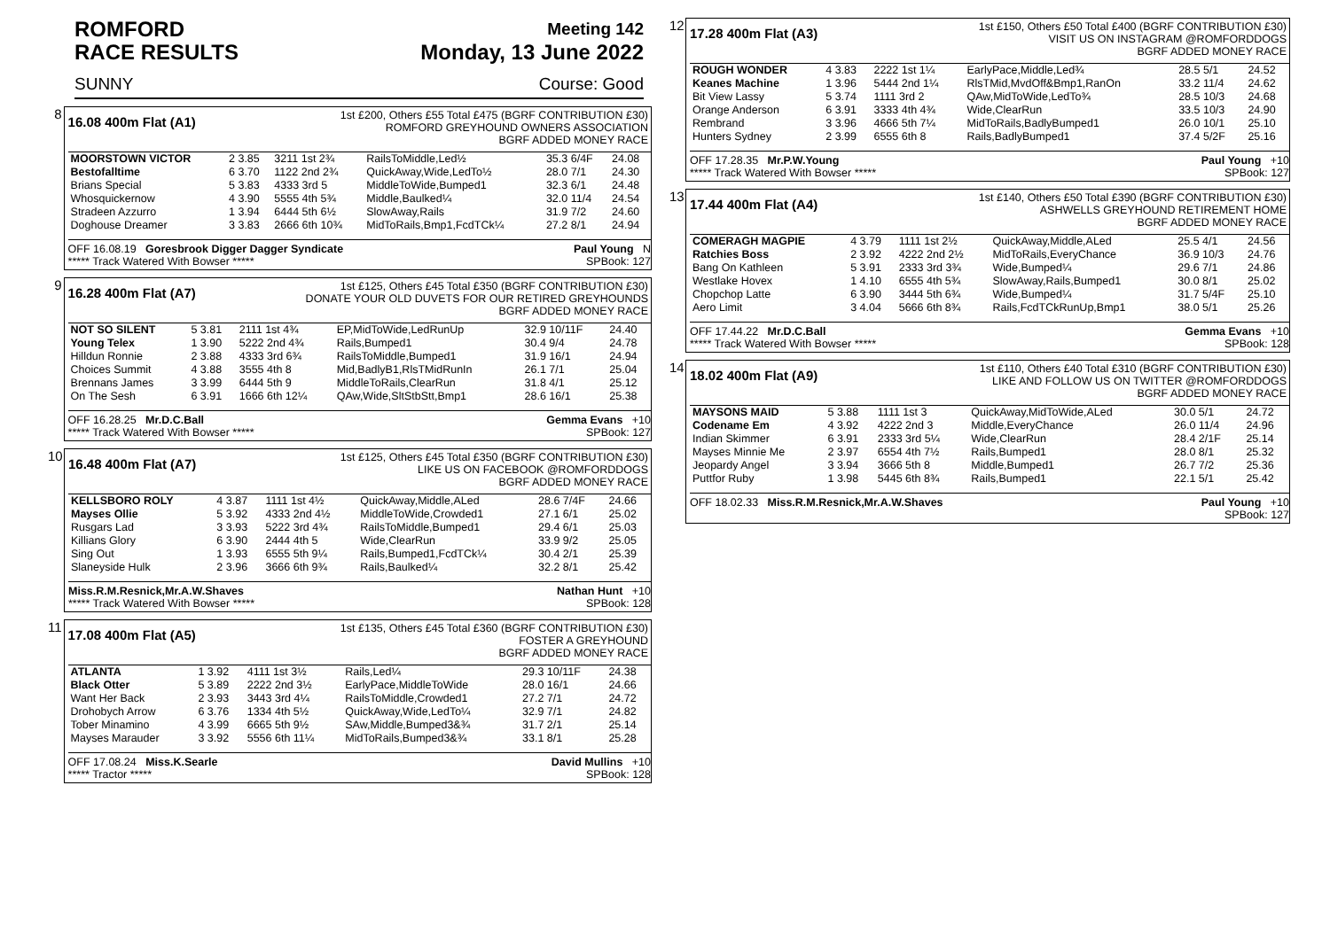ROMFORD Meeting 142
RACE RESULTS Monday, 13 June 2022
SUNNY Course: Good
8
16.08 400m Flat (A1)
1st £200, Others £55 Total £475 (BGRF CONTRIBUTION £30)
ROMFORD GREYHOUND OWNERS ASSOCIATION
BGRF ADDED MONEY RACE
| MOORSTOWN VICTOR | 2 3.85 | 3211 1st 2¾ | RailsToMiddle,Led½ | 35.3 6/4F | 24.08 |
| Bestofalltime | 6 3.70 | 1122 2nd 2¾ | QuickAway,Wide,LedTo½ | 28.0 7/1 | 24.30 |
| Brians Special | 5 3.83 | 4333 3rd 5 | MiddleToWide,Bumped1 | 32.3 6/1 | 24.48 |
| Whosquickernow | 4 3.90 | 5555 4th 5¾ | Middle,Baulked¼ | 32.0 11/4 | 24.54 |
| Stradeen Azzurro | 1 3.94 | 6444 5th 6½ | SlowAway,Rails | 31.9 7/2 | 24.60 |
| Doghouse Dreamer | 3 3.83 | 2666 6th 10¾ | MidToRails,Bmp1,FcdTCk¼ | 27.2 8/1 | 24.94 |
OFF 16.08.19 Goresbrook Digger Dagger Syndicate
***** Track Watered With Bowser ***** Paul Young N
SPBook: 127
9
16.28 400m Flat (A7)
1st £125, Others £45 Total £350 (BGRF CONTRIBUTION £30)
DONATE YOUR OLD DUVETS FOR OUR RETIRED GREYHOUNDS
BGRF ADDED MONEY RACE
| NOT SO SILENT | 5 3.81 | 2111 1st 4¾ | EP,MidToWide,LedRunUp | 32.9 10/11F | 24.40 |
| Young Telex | 1 3.90 | 5222 2nd 4¾ | Rails,Bumped1 | 30.4 9/4 | 24.78 |
| Hilldun Ronnie | 2 3.88 | 4333 3rd 6¾ | RailsToMiddle,Bumped1 | 31.9 16/1 | 24.94 |
| Choices Summit | 4 3.88 | 3555 4th 8 | Mid,BadlyB1,RlsTMidRunIn | 26.1 7/1 | 25.04 |
| Brennans James | 3 3.99 | 6444 5th 9 | MiddleToRails,ClearRun | 31.8 4/1 | 25.12 |
| On The Sesh | 6 3.91 | 1666 6th 12¼ | QAw,Wide,SltStbStt,Bmp1 | 28.6 16/1 | 25.38 |
OFF 16.28.25 Mr.D.C.Ball
***** Track Watered With Bowser ***** Gemma Evans +10
SPBook: 127
10
16.48 400m Flat (A7)
1st £125, Others £45 Total £350 (BGRF CONTRIBUTION £30)
LIKE US ON FACEBOOK @ROMFORDDOGS
BGRF ADDED MONEY RACE
| KELLSBORO ROLY | 4 3.87 | 1111 1st 4½ | QuickAway,Middle,ALed | 28.6 7/4F | 24.66 |
| Mayses Ollie | 5 3.92 | 4333 2nd 4½ | MiddleToWide,Crowded1 | 27.1 6/1 | 25.02 |
| Rusgars Lad | 3 3.93 | 5222 3rd 4¾ | RailsToMiddle,Bumped1 | 29.4 6/1 | 25.03 |
| Killians Glory | 6 3.90 | 2444 4th 5 | Wide,ClearRun | 33.9 9/2 | 25.05 |
| Sing Out | 1 3.93 | 6555 5th 9¼ | Rails,Bumped1,FcdTCk¼ | 30.4 2/1 | 25.39 |
| Slaneyside Hulk | 2 3.96 | 3666 6th 9¾ | Rails,Baulked¼ | 32.2 8/1 | 25.42 |
Miss.R.M.Resnick,Mr.A.W.Shaves
***** Track Watered With Bowser ***** Nathan Hunt +10
SPBook: 128
11
17.08 400m Flat (A5)
1st £135, Others £45 Total £360 (BGRF CONTRIBUTION £30)
FOSTER A GREYHOUND
BGRF ADDED MONEY RACE
| ATLANTA | 1 3.92 | 4111 1st 3½ | Rails,Led¼ | 29.3 10/11F | 24.38 |
| Black Otter | 5 3.89 | 2222 2nd 3½ | EarlyPace,MiddleToWide | 28.0 16/1 | 24.66 |
| Want Her Back | 2 3.93 | 3443 3rd 4¼ | RailsToMiddle,Crowded1 | 27.2 7/1 | 24.72 |
| Drohobych Arrow | 6 3.76 | 1334 4th 5½ | QuickAway,Wide,LedTo¼ | 32.9 7/1 | 24.82 |
| Tober Minamino | 4 3.99 | 6665 5th 9½ | SAw,Middle,Bumped3&¾ | 31.7 2/1 | 25.14 |
| Mayses Marauder | 3 3.92 | 5556 6th 11¼ | MidToRails,Bumped3&¾ | 33.1 8/1 | 25.28 |
OFF 17.08.24 Miss.K.Searle
***** Tractor ***** David Mullins +10
SPBook: 128
12
17.28 400m Flat (A3)
1st £150, Others £50 Total £400 (BGRF CONTRIBUTION £30)
VISIT US ON INSTAGRAM @ROMFORDDOGS
BGRF ADDED MONEY RACE
| ROUGH WONDER | 4 3.83 | 2222 1st 1¼ | EarlyPace,Middle,Led¾ | 28.5 5/1 | 24.52 |
| Keanes Machine | 1 3.96 | 5444 2nd 1¼ | RlsTMid,MvdOff&Bmp1,RanOn | 33.2 11/4 | 24.62 |
| Bit View Lassy | 5 3.74 | 1111 3rd 2 | QAw,MidToWide,LedTo¾ | 28.5 10/3 | 24.68 |
| Orange Anderson | 6 3.91 | 3333 4th 4¾ | Wide,ClearRun | 33.5 10/3 | 24.90 |
| Rembrand | 3 3.96 | 4666 5th 7¼ | MidToRails,BadlyBumped1 | 26.0 10/1 | 25.10 |
| Hunters Sydney | 2 3.99 | 6555 6th 8 | Rails,BadlyBumped1 | 37.4 5/2F | 25.16 |
OFF 17.28.35 Mr.P.W.Young
***** Track Watered With Bowser ***** Paul Young +10
SPBook: 127
13
17.44 400m Flat (A4)
1st £140, Others £50 Total £390 (BGRF CONTRIBUTION £30)
ASHWELLS GREYHOUND RETIREMENT HOME
BGRF ADDED MONEY RACE
| COMERAGH MAGPIE | 4 3.79 | 1111 1st 2½ | QuickAway,Middle,ALed | 25.5 4/1 | 24.56 |
| Ratchies Boss | 2 3.92 | 4222 2nd 2½ | MidToRails,EveryChance | 36.9 10/3 | 24.76 |
| Bang On Kathleen | 5 3.91 | 2333 3rd 3¾ | Wide,Bumped¼ | 29.6 7/1 | 24.86 |
| Westlake Hovex | 1 4.10 | 6555 4th 5¾ | SlowAway,Rails,Bumped1 | 30.0 8/1 | 25.02 |
| Chopchop Latte | 6 3.90 | 3444 5th 6¾ | Wide,Bumped¼ | 31.7 5/4F | 25.10 |
| Aero Limit | 3 4.04 | 5666 6th 8¾ | Rails,FcdTCkRunUp,Bmp1 | 38.0 5/1 | 25.26 |
OFF 17.44.22 Mr.D.C.Ball
***** Track Watered With Bowser ***** Gemma Evans +10
SPBook: 128
14
18.02 400m Flat (A9)
1st £110, Others £40 Total £310 (BGRF CONTRIBUTION £30)
LIKE AND FOLLOW US ON TWITTER @ROMFORDDOGS
BGRF ADDED MONEY RACE
| MAYSONS MAID | 5 3.88 | 1111 1st 3 | QuickAway,MidToWide,ALed | 30.0 5/1 | 24.72 |
| Codename Em | 4 3.92 | 4222 2nd 3 | Middle,EveryChance | 26.0 11/4 | 24.96 |
| Indian Skimmer | 6 3.91 | 2333 3rd 5¼ | Wide,ClearRun | 28.4 2/1F | 25.14 |
| Mayses Minnie Me | 2 3.97 | 6554 4th 7½ | Rails,Bumped1 | 28.0 8/1 | 25.32 |
| Jeopardy Angel | 3 3.94 | 3666 5th 8 | Middle,Bumped1 | 26.7 7/2 | 25.36 |
| Puttfor Ruby | 1 3.98 | 5445 6th 8¾ | Rails,Bumped1 | 22.1 5/1 | 25.42 |
OFF 18.02.33 Miss.R.M.Resnick,Mr.A.W.Shaves Paul Young +10
SPBook: 127